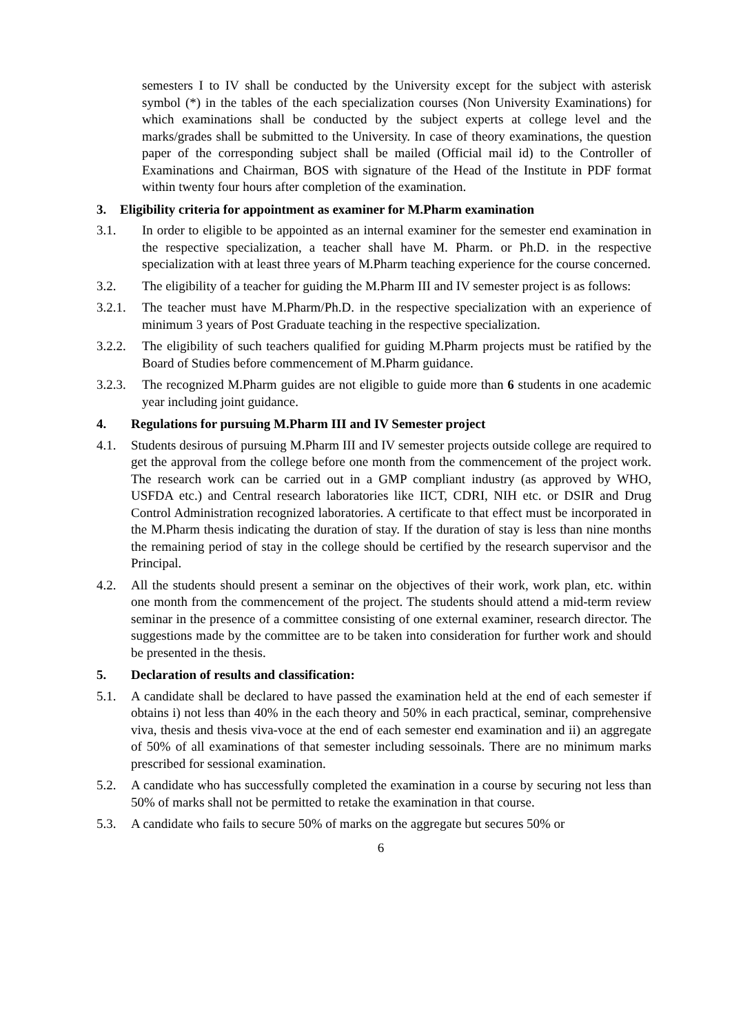semesters I to IV shall be conducted by the University except for the subject with asterisk symbol (*) in the tables of the each specialization courses (Non University Examinations) for which examinations shall be conducted by the subject experts at college level and the marks/grades shall be submitted to the University. In case of theory examinations, the question paper of the corresponding subject shall be mailed (Official mail id) to the Controller of Examinations and Chairman, BOS with signature of the Head of the Institute in PDF format within twenty four hours after completion of the examination.
3. Eligibility criteria for appointment as examiner for M.Pharm examination
3.1. In order to eligible to be appointed as an internal examiner for the semester end examination in the respective specialization, a teacher shall have M. Pharm. or Ph.D. in the respective specialization with at least three years of M.Pharm teaching experience for the course concerned.
3.2. The eligibility of a teacher for guiding the M.Pharm III and IV semester project is as follows:
3.2.1. The teacher must have M.Pharm/Ph.D. in the respective specialization with an experience of minimum 3 years of Post Graduate teaching in the respective specialization.
3.2.2. The eligibility of such teachers qualified for guiding M.Pharm projects must be ratified by the Board of Studies before commencement of M.Pharm guidance.
3.2.3. The recognized M.Pharm guides are not eligible to guide more than 6 students in one academic year including joint guidance.
4. Regulations for pursuing M.Pharm III and IV Semester project
4.1. Students desirous of pursuing M.Pharm III and IV semester projects outside college are required to get the approval from the college before one month from the commencement of the project work. The research work can be carried out in a GMP compliant industry (as approved by WHO, USFDA etc.) and Central research laboratories like IICT, CDRI, NIH etc. or DSIR and Drug Control Administration recognized laboratories. A certificate to that effect must be incorporated in the M.Pharm thesis indicating the duration of stay. If the duration of stay is less than nine months the remaining period of stay in the college should be certified by the research supervisor and the Principal.
4.2. All the students should present a seminar on the objectives of their work, work plan, etc. within one month from the commencement of the project. The students should attend a mid-term review seminar in the presence of a committee consisting of one external examiner, research director. The suggestions made by the committee are to be taken into consideration for further work and should be presented in the thesis.
5. Declaration of results and classification:
5.1. A candidate shall be declared to have passed the examination held at the end of each semester if obtains i) not less than 40% in the each theory and 50% in each practical, seminar, comprehensive viva, thesis and thesis viva-voce at the end of each semester end examination and ii) an aggregate of 50% of all examinations of that semester including sessoinals. There are no minimum marks prescribed for sessional examination.
5.2. A candidate who has successfully completed the examination in a course by securing not less than 50% of marks shall not be permitted to retake the examination in that course.
5.3. A candidate who fails to secure 50% of marks on the aggregate but secures 50% or
6